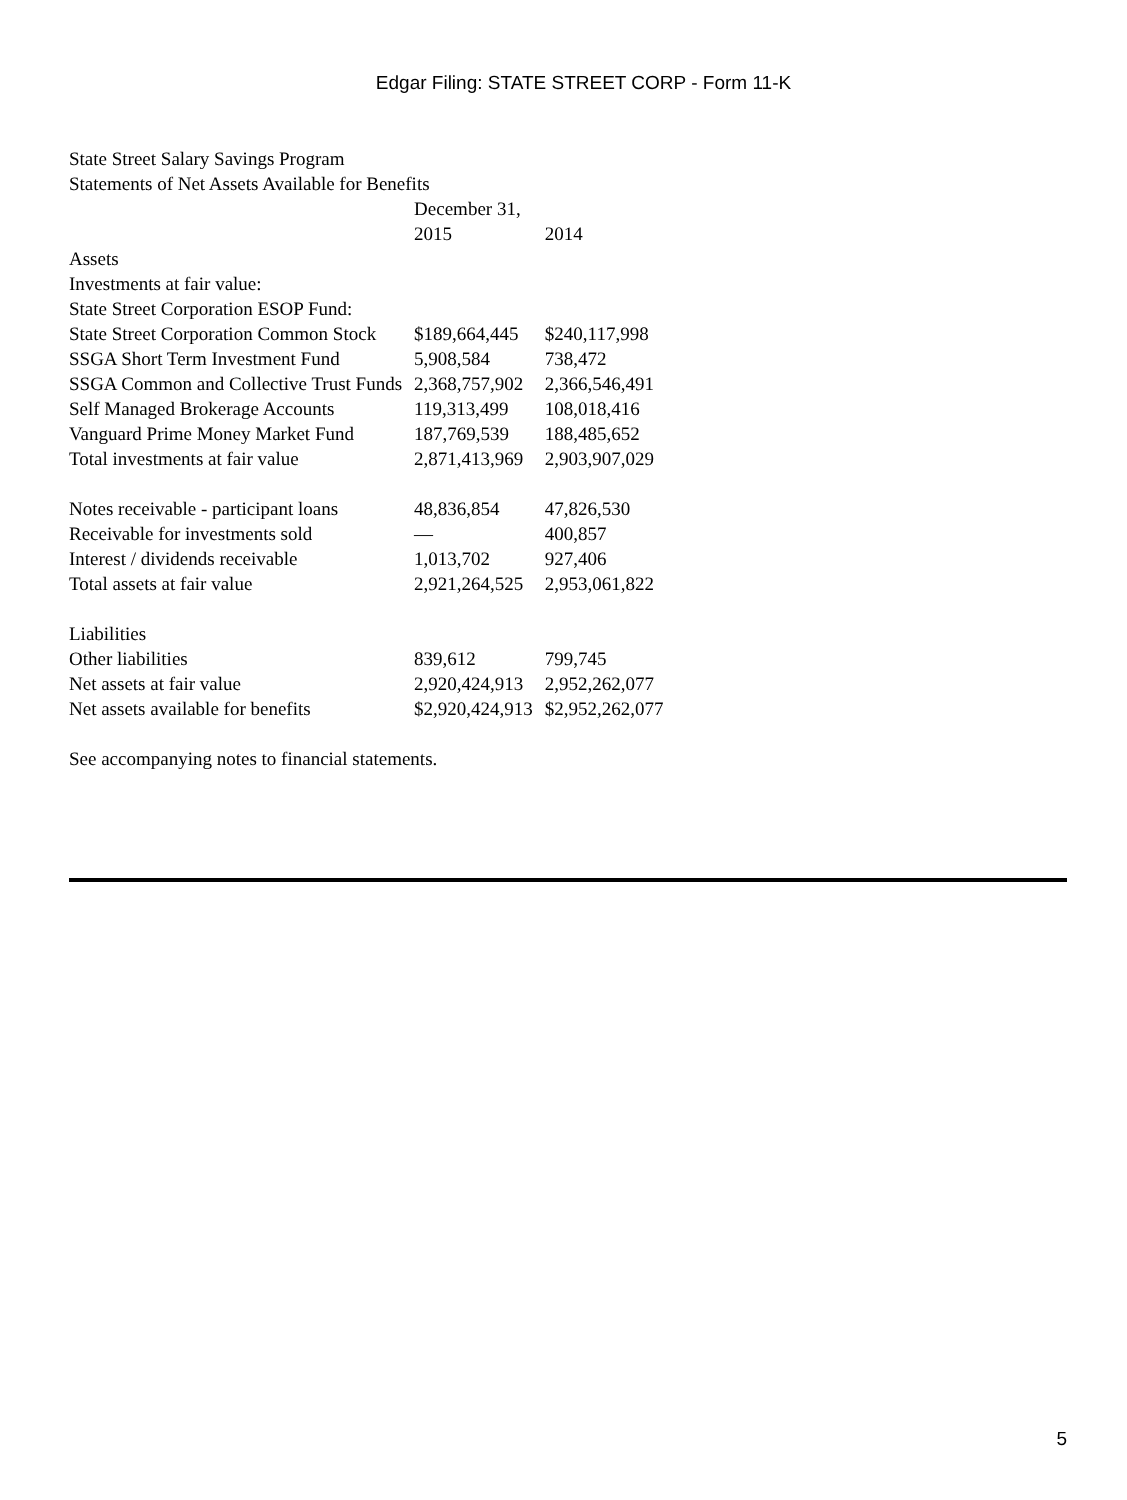Edgar Filing: STATE STREET CORP - Form 11-K
State Street Salary Savings Program
Statements of Net Assets Available for Benefits
| | December 31, | |
| --- | --- | --- |
| | 2015 | 2014 |
| Assets | | |
| Investments at fair value: | | |
| State Street Corporation ESOP Fund: | | |
| State Street Corporation Common Stock | $189,664,445 | $240,117,998 |
| SSGA Short Term Investment Fund | 5,908,584 | 738,472 |
| SSGA Common and Collective Trust Funds | 2,368,757,902 | 2,366,546,491 |
| Self Managed Brokerage Accounts | 119,313,499 | 108,018,416 |
| Vanguard Prime Money Market Fund | 187,769,539 | 188,485,652 |
| Total investments at fair value | 2,871,413,969 | 2,903,907,029 |
| Notes receivable - participant loans | 48,836,854 | 47,826,530 |
| Receivable for investments sold | — | 400,857 |
| Interest / dividends receivable | 1,013,702 | 927,406 |
| Total assets at fair value | 2,921,264,525 | 2,953,061,822 |
| Liabilities | | |
| Other liabilities | 839,612 | 799,745 |
| Net assets at fair value | 2,920,424,913 | 2,952,262,077 |
| Net assets available for benefits | $2,920,424,913 | $2,952,262,077 |
See accompanying notes to financial statements.
5